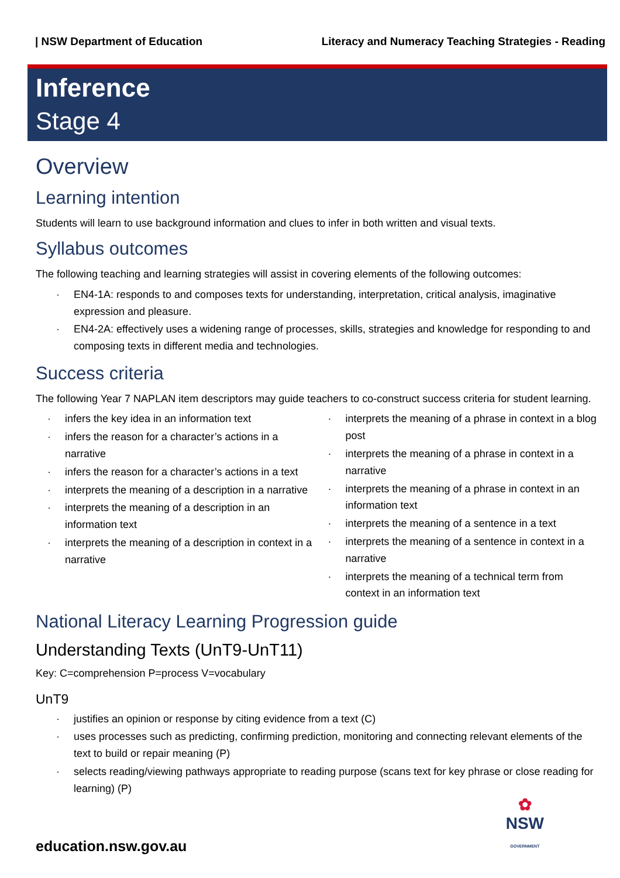| NSW Department of Education Literacy and Numeracy Teaching Strategies - Reading
Inference
Stage 4
Overview
Learning intention
Students will learn to use background information and clues to infer in both written and visual texts.
Syllabus outcomes
The following teaching and learning strategies will assist in covering elements of the following outcomes:
· EN4-1A: responds to and composes texts for understanding, interpretation, critical analysis, imaginative expression and pleasure.
· EN4-2A: effectively uses a widening range of processes, skills, strategies and knowledge for responding to and composing texts in different media and technologies.
Success criteria
The following Year 7 NAPLAN item descriptors may guide teachers to co-construct success criteria for student learning.
· infers the key idea in an information text
· infers the reason for a character’s actions in a narrative
· infers the reason for a character’s actions in a text
· interprets the meaning of a description in a narrative
· interprets the meaning of a description in an information text
· interprets the meaning of a description in context in a narrative
· interprets the meaning of a phrase in context in a blog post
· interprets the meaning of a phrase in context in a narrative
· interprets the meaning of a phrase in context in an information text
· interprets the meaning of a sentence in a text
· interprets the meaning of a sentence in context in a narrative
· interprets the meaning of a technical term from context in an information text
National Literacy Learning Progression guide
Understanding Texts (UnT9-UnT11)
Key: C=comprehension P=process V=vocabulary
UnT9
· justifies an opinion or response by citing evidence from a text (C)
· uses processes such as predicting, confirming prediction, monitoring and connecting relevant elements of the text to build or repair meaning (P)
· selects reading/viewing pathways appropriate to reading purpose (scans text for key phrase or close reading for learning) (P)
education.nsw.gov.au
✿
NSW
GOVERNMENT